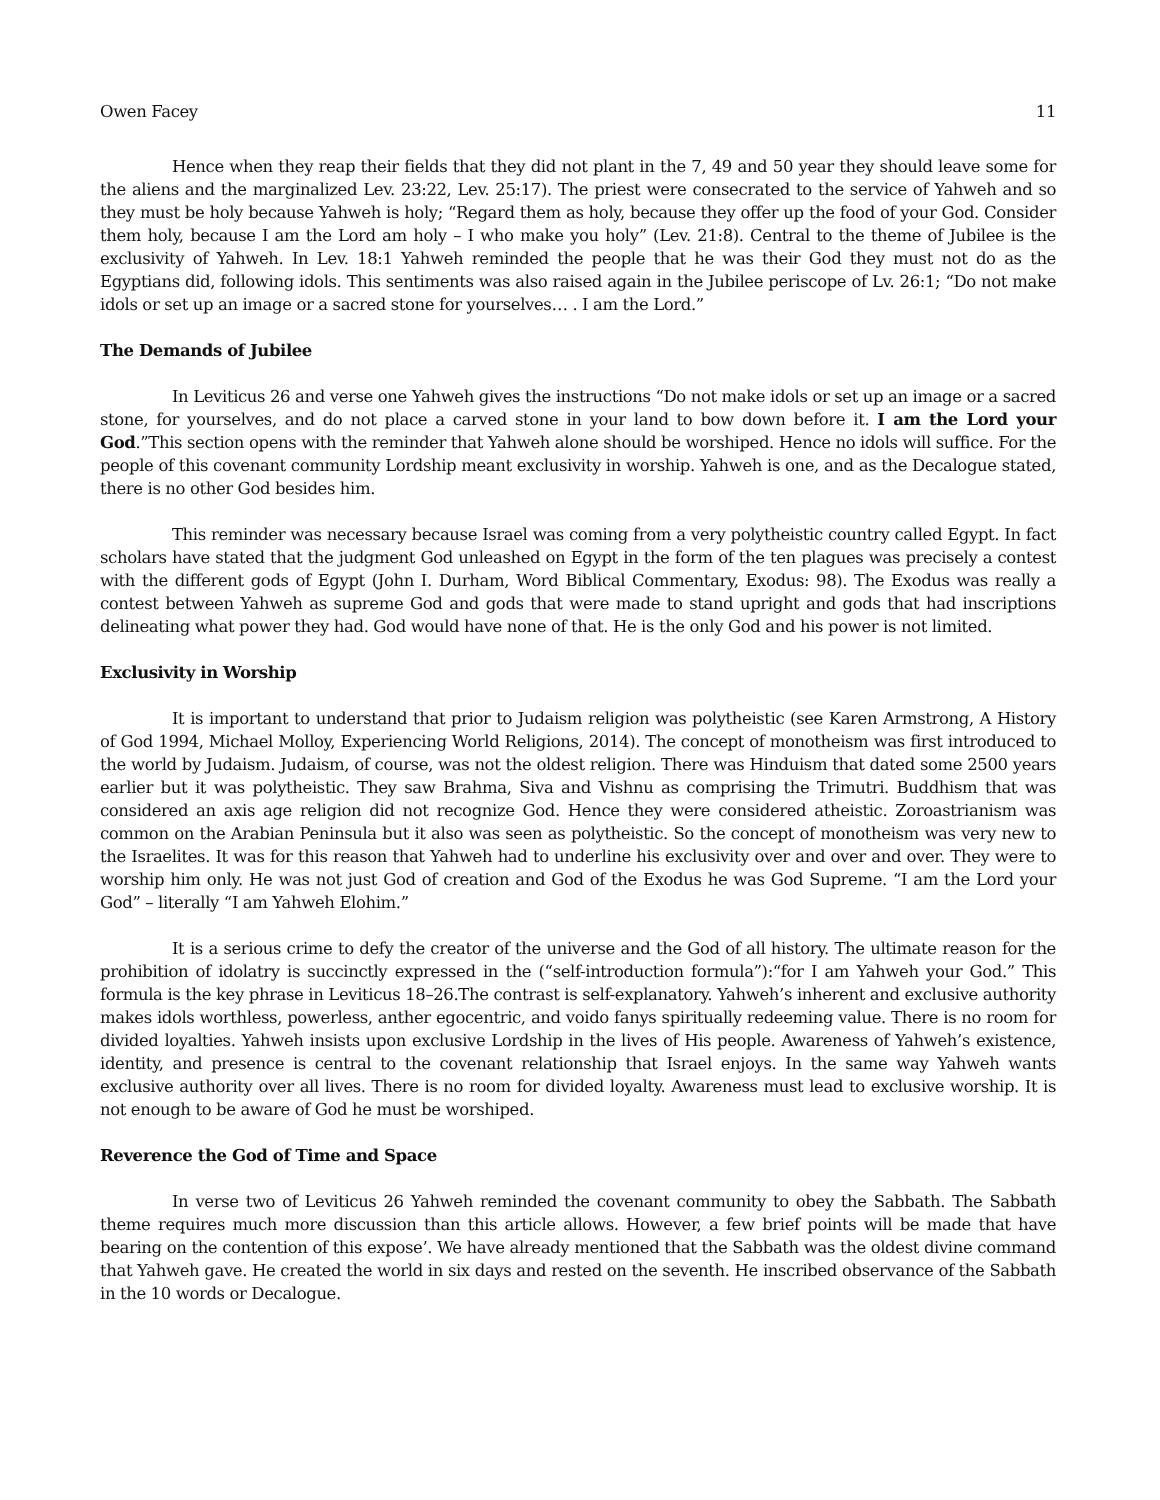Owen Facey 11
Hence when they reap their fields that they did not plant in the 7, 49 and 50 year they should leave some for the aliens and the marginalized Lev. 23:22, Lev. 25:17). The priest were consecrated to the service of Yahweh and so they must be holy because Yahweh is holy; “Regard them as holy, because they offer up the food of your God. Consider them holy, because I am the Lord am holy – I who make you holy” (Lev. 21:8). Central to the theme of Jubilee is the exclusivity of Yahweh. In Lev. 18:1 Yahweh reminded the people that he was their God they must not do as the Egyptians did, following idols. This sentiments was also raised again in the Jubilee periscope of Lv. 26:1; “Do not make idols or set up an image or a sacred stone for yourselves… . I am the Lord.”
The Demands of Jubilee
In Leviticus 26 and verse one Yahweh gives the instructions “Do not make idols or set up an image or a sacred stone, for yourselves, and do not place a carved stone in your land to bow down before it. I am the Lord your God.”This section opens with the reminder that Yahweh alone should be worshiped. Hence no idols will suffice. For the people of this covenant community Lordship meant exclusivity in worship. Yahweh is one, and as the Decalogue stated, there is no other God besides him.
This reminder was necessary because Israel was coming from a very polytheistic country called Egypt. In fact scholars have stated that the judgment God unleashed on Egypt in the form of the ten plagues was precisely a contest with the different gods of Egypt (John I. Durham, Word Biblical Commentary, Exodus: 98). The Exodus was really a contest between Yahweh as supreme God and gods that were made to stand upright and gods that had inscriptions delineating what power they had. God would have none of that. He is the only God and his power is not limited.
Exclusivity in Worship
It is important to understand that prior to Judaism religion was polytheistic (see Karen Armstrong, A History of God 1994, Michael Molloy, Experiencing World Religions, 2014). The concept of monotheism was first introduced to the world by Judaism. Judaism, of course, was not the oldest religion. There was Hinduism that dated some 2500 years earlier but it was polytheistic. They saw Brahma, Siva and Vishnu as comprising the Trimutri. Buddhism that was considered an axis age religion did not recognize God. Hence they were considered atheistic. Zoroastrianism was common on the Arabian Peninsula but it also was seen as polytheistic. So the concept of monotheism was very new to the Israelites. It was for this reason that Yahweh had to underline his exclusivity over and over and over. They were to worship him only. He was not just God of creation and God of the Exodus he was God Supreme. “I am the Lord your God” – literally “I am Yahweh Elohim.”
It is a serious crime to defy the creator of the universe and the God of all history. The ultimate reason for the prohibition of idolatry is succinctly expressed in the (“self-introduction formula”):“for I am Yahweh your God.” This formula is the key phrase in Leviticus 18–26.The contrast is self-explanatory. Yahweh’s inherent and exclusive authority makes idols worthless, powerless, anther egocentric, and voido fanys spiritually redeeming value. There is no room for divided loyalties. Yahweh insists upon exclusive Lordship in the lives of His people. Awareness of Yahweh’s existence, identity, and presence is central to the covenant relationship that Israel enjoys. In the same way Yahweh wants exclusive authority over all lives. There is no room for divided loyalty. Awareness must lead to exclusive worship. It is not enough to be aware of God he must be worshiped.
Reverence the God of Time and Space
In verse two of Leviticus 26 Yahweh reminded the covenant community to obey the Sabbath. The Sabbath theme requires much more discussion than this article allows. However, a few brief points will be made that have bearing on the contention of this expose’. We have already mentioned that the Sabbath was the oldest divine command that Yahweh gave. He created the world in six days and rested on the seventh. He inscribed observance of the Sabbath in the 10 words or Decalogue.